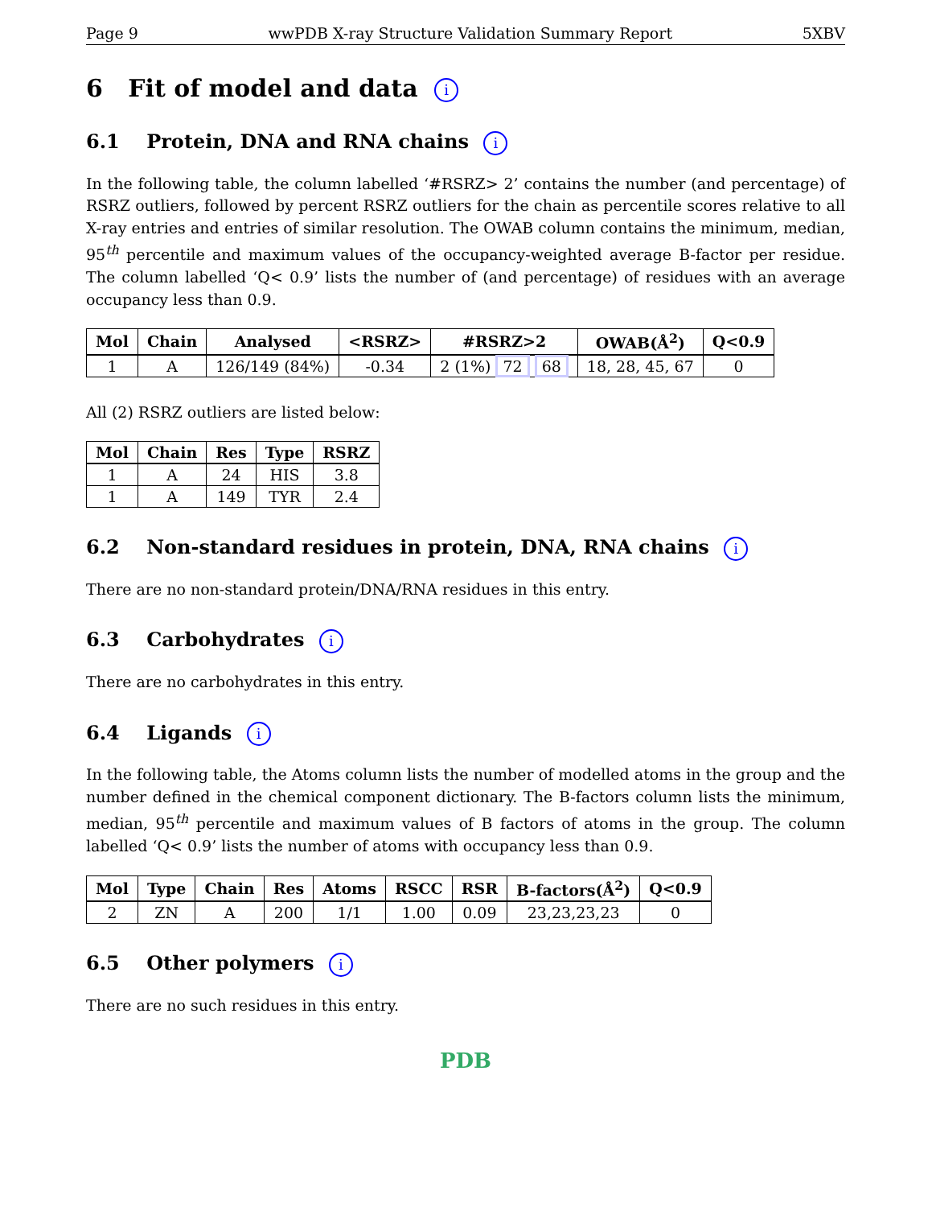Page 9 wwPDB X-ray Structure Validation Summary Report 5XBV
6 Fit of model and data i
6.1 Protein, DNA and RNA chains i
In the following table, the column labelled ‘#RSRZ> 2’ contains the number (and percentage) of RSRZ outliers, followed by percent RSRZ outliers for the chain as percentile scores relative to all X-ray entries and entries of similar resolution. The OWAB column contains the minimum, median, 95<sup>th</sup> percentile and maximum values of the occupancy-weighted average B-factor per residue. The column labelled ‘Q< 0.9’ lists the number of (and percentage) of residues with an average occupancy less than 0.9.
| Mol | Chain | Analysed | <RSRZ> | #RSRZ>2 | OWAB(Å<sup>2</sup>) | Q<0.9 |
| --- | --- | --- | --- | --- | --- | --- |
| 1 | A | 126/149 (84%) | -0.34 | 2 (1%) 72 68 | 18, 28, 45, 67 | 0 |
All (2) RSRZ outliers are listed below:
| Mol | Chain | Res | Type | RSRZ |
| --- | --- | --- | --- | --- |
| 1 | A | 24 | HIS | 3.8 |
| 1 | A | 149 | TYR | 2.4 |
6.2 Non-standard residues in protein, DNA, RNA chains i
There are no non-standard protein/DNA/RNA residues in this entry.
6.3 Carbohydrates i
There are no carbohydrates in this entry.
6.4 Ligands i
In the following table, the Atoms column lists the number of modelled atoms in the group and the number defined in the chemical component dictionary. The B-factors column lists the minimum, median, 95<sup>th</sup> percentile and maximum values of B factors of atoms in the group. The column labelled ‘Q< 0.9’ lists the number of atoms with occupancy less than 0.9.
| Mol | Type | Chain | Res | Atoms | RSCC | RSR | B-factors(Å<sup>2</sup>) | Q<0.9 |
| --- | --- | --- | --- | --- | --- | --- | --- | --- |
| 2 | ZN | A | 200 | 1/1 | 1.00 | 0.09 | 23,23,23,23 | 0 |
6.5 Other polymers i
There are no such residues in this entry.
PDB